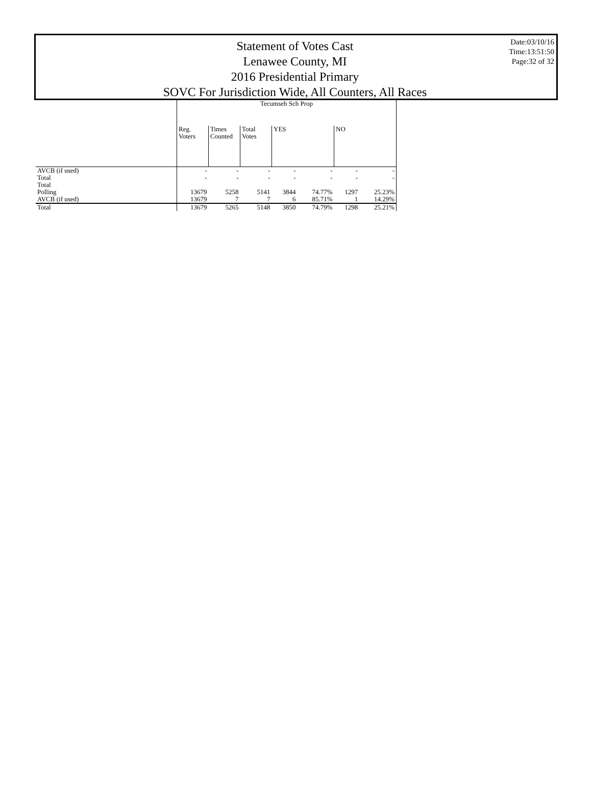Statement of Votes Cast
Lenawee County, MI
2016 Presidential Primary
SOVC For Jurisdiction Wide, All Counters, All Races
Date:03/10/16
Time:13:51:50
Page:32 of 32
| | Tecumseh Sch Prop | | | | | | |
| --- | --- | --- | --- | --- | --- | --- | --- |
| | Reg. Voters | Times Counted | Total Votes | YES | | NO | |
| AVCB (if used) | - | - | - | - | - | - | - |
| Total | - | - | - | - | - | - | - |
| Total | | | | | | | |
| Polling | 13679 | 5258 | 5141 | 3844 | 74.77% | 1297 | 25.23% |
| AVCB (if used) | 13679 | 7 | 7 | 6 | 85.71% | 1 | 14.29% |
| Total | 13679 | 5265 | 5148 | 3850 | 74.79% | 1298 | 25.21% |